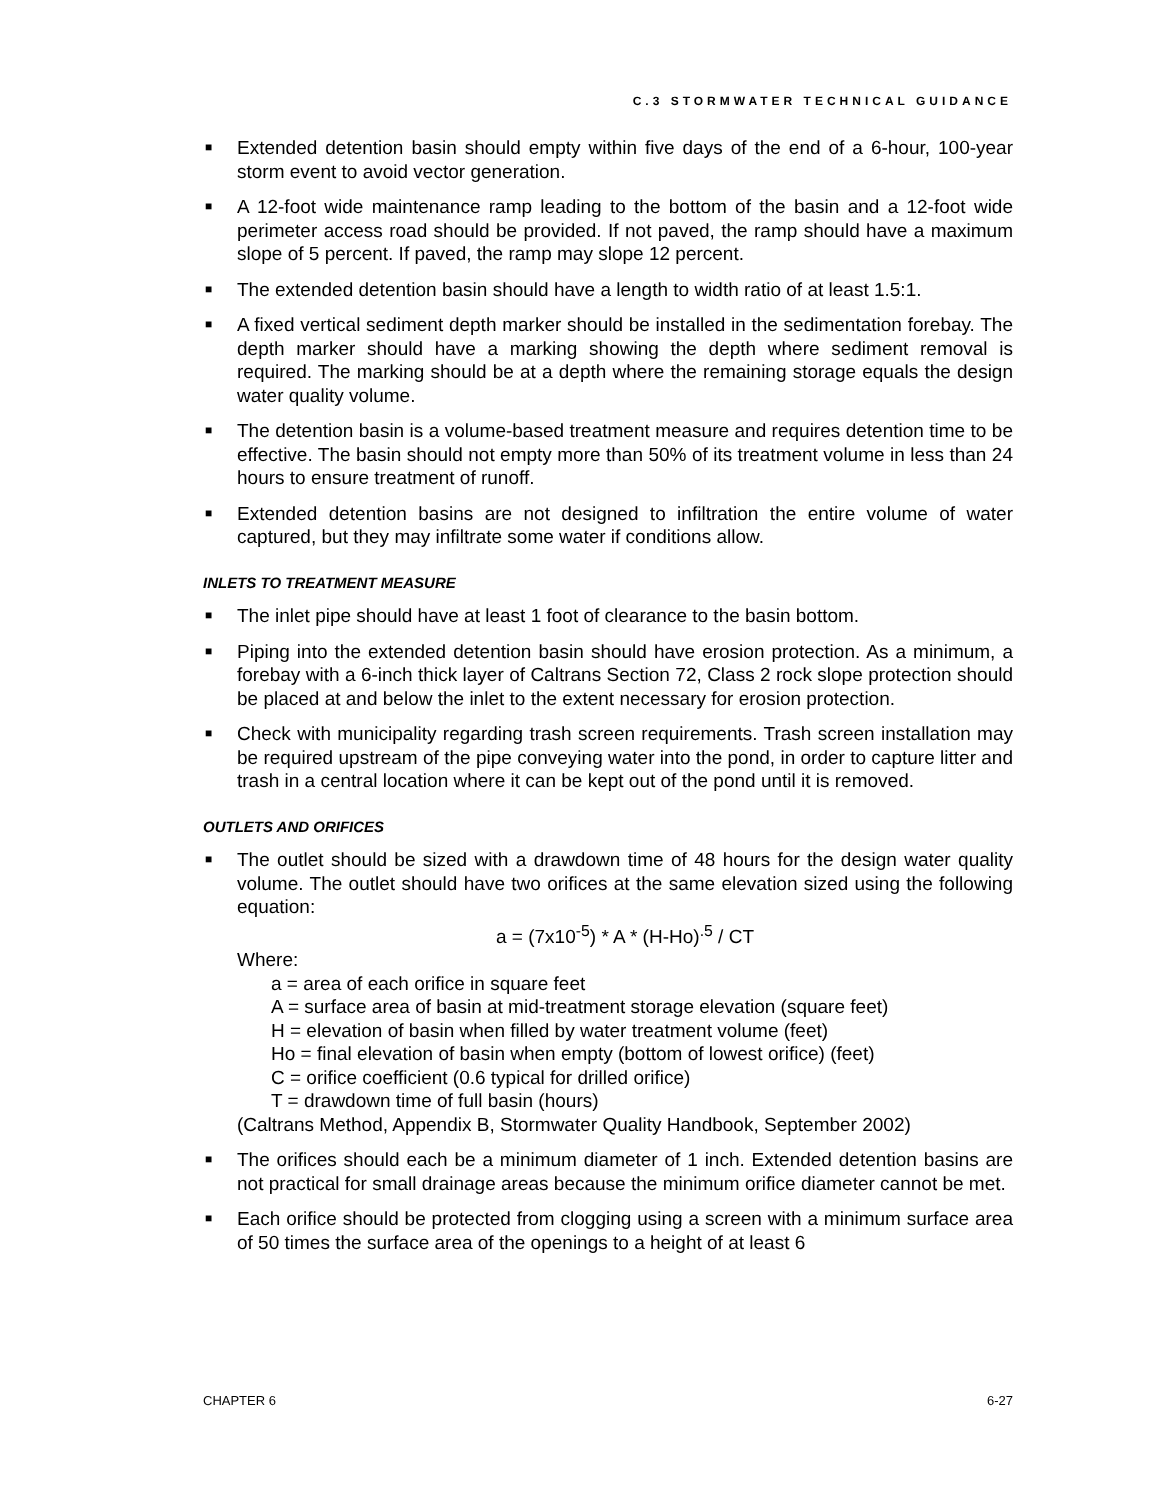C.3 STORMWATER TECHNICAL GUIDANCE
■ Extended detention basin should empty within five days of the end of a 6-hour, 100-year storm event to avoid vector generation.
■ A 12-foot wide maintenance ramp leading to the bottom of the basin and a 12-foot wide perimeter access road should be provided. If not paved, the ramp should have a maximum slope of 5 percent. If paved, the ramp may slope 12 percent.
■ The extended detention basin should have a length to width ratio of at least 1.5:1.
■ A fixed vertical sediment depth marker should be installed in the sedimentation forebay. The depth marker should have a marking showing the depth where sediment removal is required. The marking should be at a depth where the remaining storage equals the design water quality volume.
■ The detention basin is a volume-based treatment measure and requires detention time to be effective. The basin should not empty more than 50% of its treatment volume in less than 24 hours to ensure treatment of runoff.
■ Extended detention basins are not designed to infiltration the entire volume of water captured, but they may infiltrate some water if conditions allow.
INLETS TO TREATMENT MEASURE
■ The inlet pipe should have at least 1 foot of clearance to the basin bottom.
■ Piping into the extended detention basin should have erosion protection. As a minimum, a forebay with a 6-inch thick layer of Caltrans Section 72, Class 2 rock slope protection should be placed at and below the inlet to the extent necessary for erosion protection.
■ Check with municipality regarding trash screen requirements. Trash screen installation may be required upstream of the pipe conveying water into the pond, in order to capture litter and trash in a central location where it can be kept out of the pond until it is removed.
OUTLETS AND ORIFICES
■ The outlet should be sized with a drawdown time of 48 hours for the design water quality volume. The outlet should have two orifices at the same elevation sized using the following equation:
a = (7x10<sup>-5</sup>) * A * (H-Ho)<sup>.5</sup> / CT
Where:
a = area of each orifice in square feet
A = surface area of basin at mid-treatment storage elevation (square feet)
H = elevation of basin when filled by water treatment volume (feet)
Ho = final elevation of basin when empty (bottom of lowest orifice) (feet)
C = orifice coefficient (0.6 typical for drilled orifice)
T = drawdown time of full basin (hours)
(Caltrans Method, Appendix B, Stormwater Quality Handbook, September 2002)
■ The orifices should each be a minimum diameter of 1 inch. Extended detention basins are not practical for small drainage areas because the minimum orifice diameter cannot be met.
■ Each orifice should be protected from clogging using a screen with a minimum surface area of 50 times the surface area of the openings to a height of at least 6
CHAPTER 6 6-27